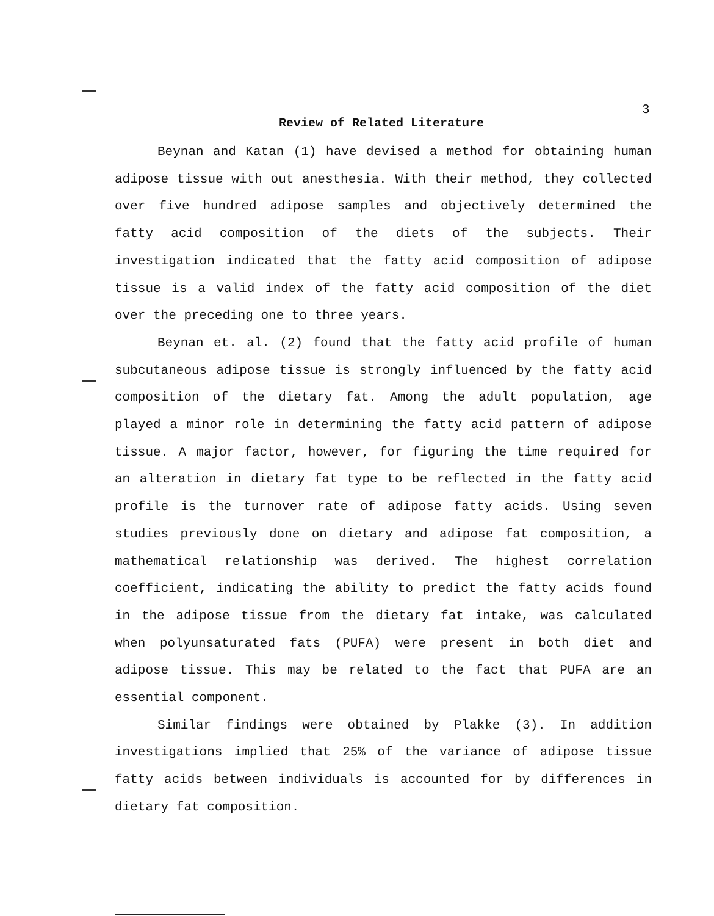3
Review of Related Literature
Beynan and Katan (1) have devised a method for obtaining human adipose tissue with out anesthesia. With their method, they collected over five hundred adipose samples and objectively determined the fatty acid composition of the diets of the subjects. Their investigation indicated that the fatty acid composition of adipose tissue is a valid index of the fatty acid composition of the diet over the preceding one to three years.
Beynan et. al. (2) found that the fatty acid profile of human subcutaneous adipose tissue is strongly influenced by the fatty acid composition of the dietary fat. Among the adult population, age played a minor role in determining the fatty acid pattern of adipose tissue. A major factor, however, for figuring the time required for an alteration in dietary fat type to be reflected in the fatty acid profile is the turnover rate of adipose fatty acids. Using seven studies previously done on dietary and adipose fat composition, a mathematical relationship was derived. The highest correlation coefficient, indicating the ability to predict the fatty acids found in the adipose tissue from the dietary fat intake, was calculated when polyunsaturated fats (PUFA) were present in both diet and adipose tissue. This may be related to the fact that PUFA are an essential component.
Similar findings were obtained by Plakke (3). In addition investigations implied that 25% of the variance of adipose tissue fatty acids between individuals is accounted for by differences in dietary fat composition.